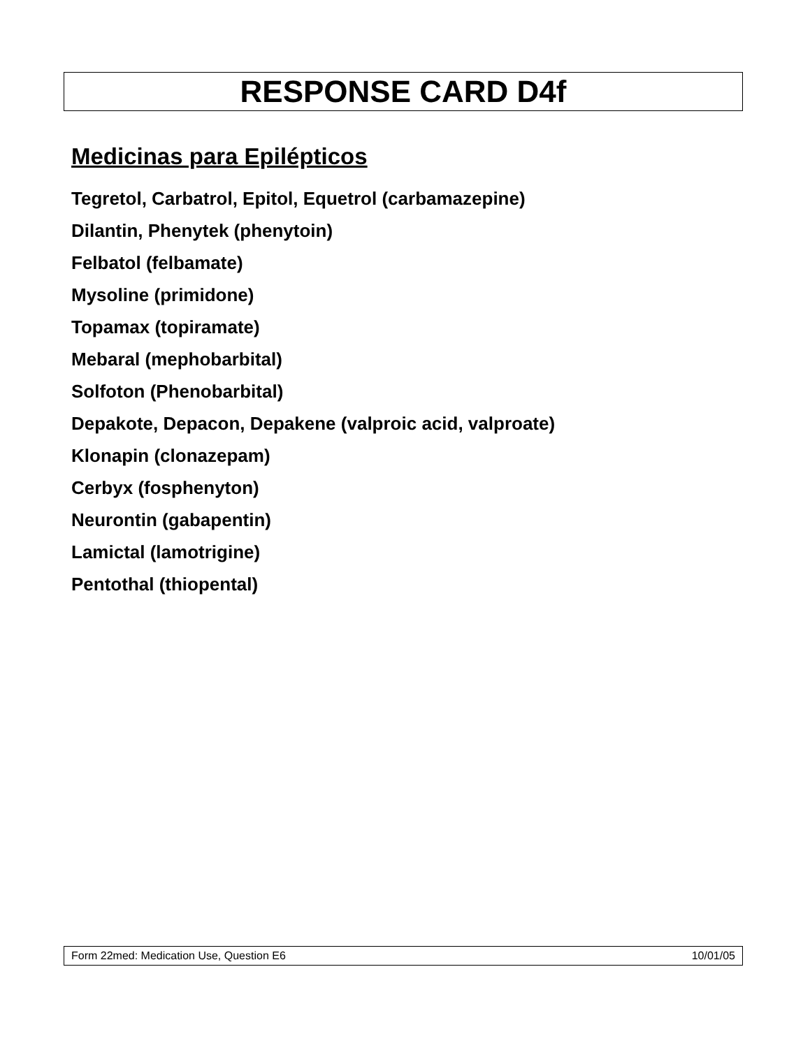RESPONSE CARD D4f
Medicinas para Epilépticos
Tegretol, Carbatrol, Epitol, Equetrol (carbamazepine)
Dilantin, Phenytek (phenytoin)
Felbatol (felbamate)
Mysoline (primidone)
Topamax (topiramate)
Mebaral (mephobarbital)
Solfoton (Phenobarbital)
Depakote, Depacon, Depakene (valproic acid, valproate)
Klonapin (clonazepam)
Cerbyx (fosphenyton)
Neurontin (gabapentin)
Lamictal (lamotrigine)
Pentothal (thiopental)
Form 22med: Medication Use, Question E6 10/01/05